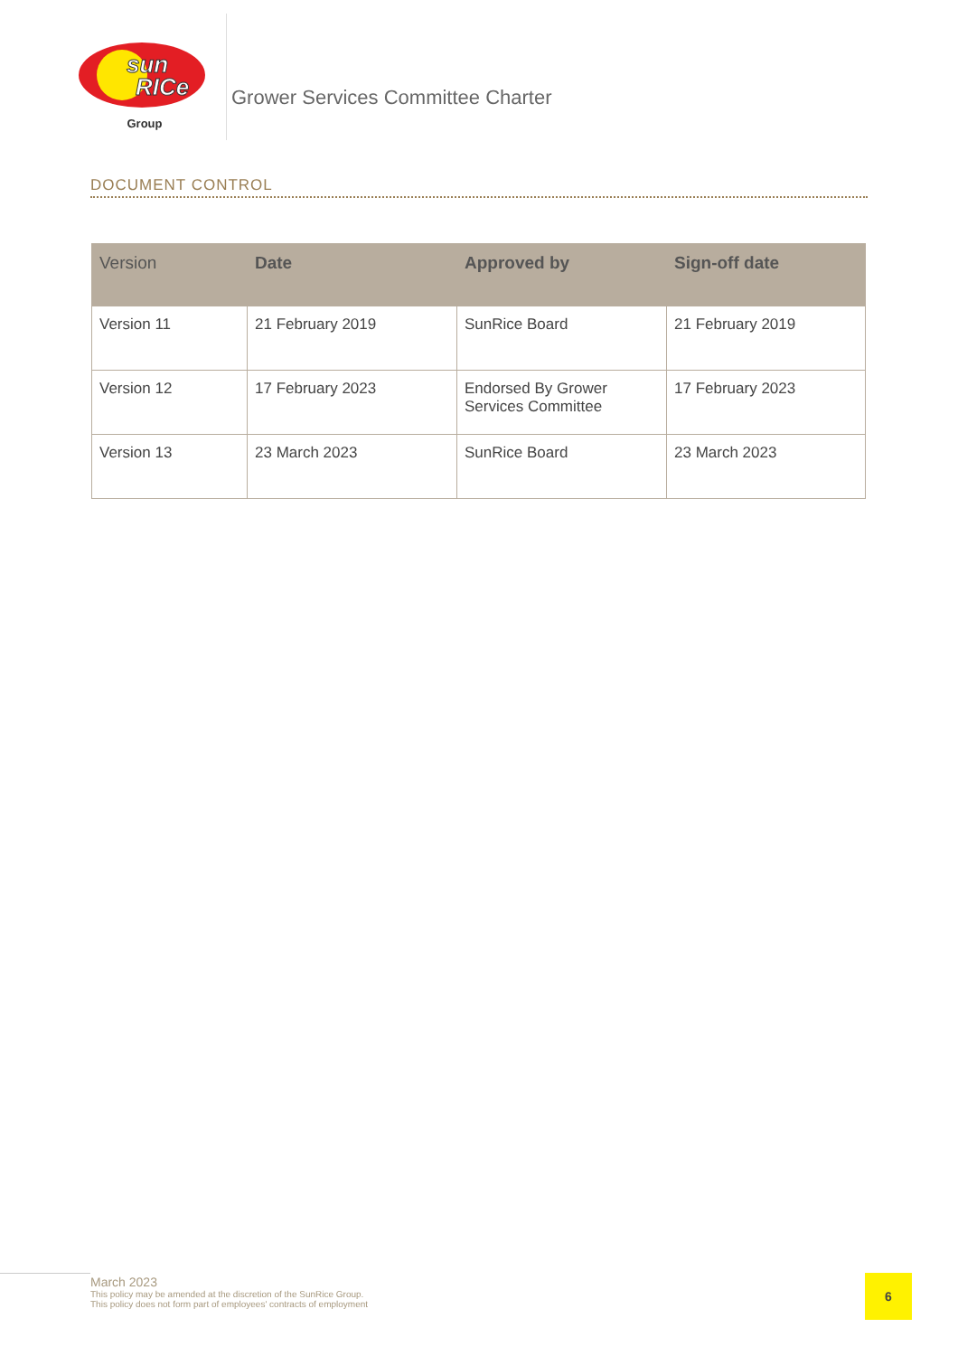sun
RICe
Group
Grower Services Committee Charter
DOCUMENT CONTROL
| Version | Date | Approved by | Sign-off date |
| --- | --- | --- | --- |
| Version 11 | 21 February 2019 | SunRice Board | 21 February 2019 |
| Version 12 | 17 February 2023 | Endorsed By Grower Services Committee | 17 February 2023 |
| Version 13 | 23 March 2023 | SunRice Board | 23 March 2023 |
March 2023
This policy may be amended at the discretion of the SunRice Group.
This policy does not form part of employees' contracts of employment
6